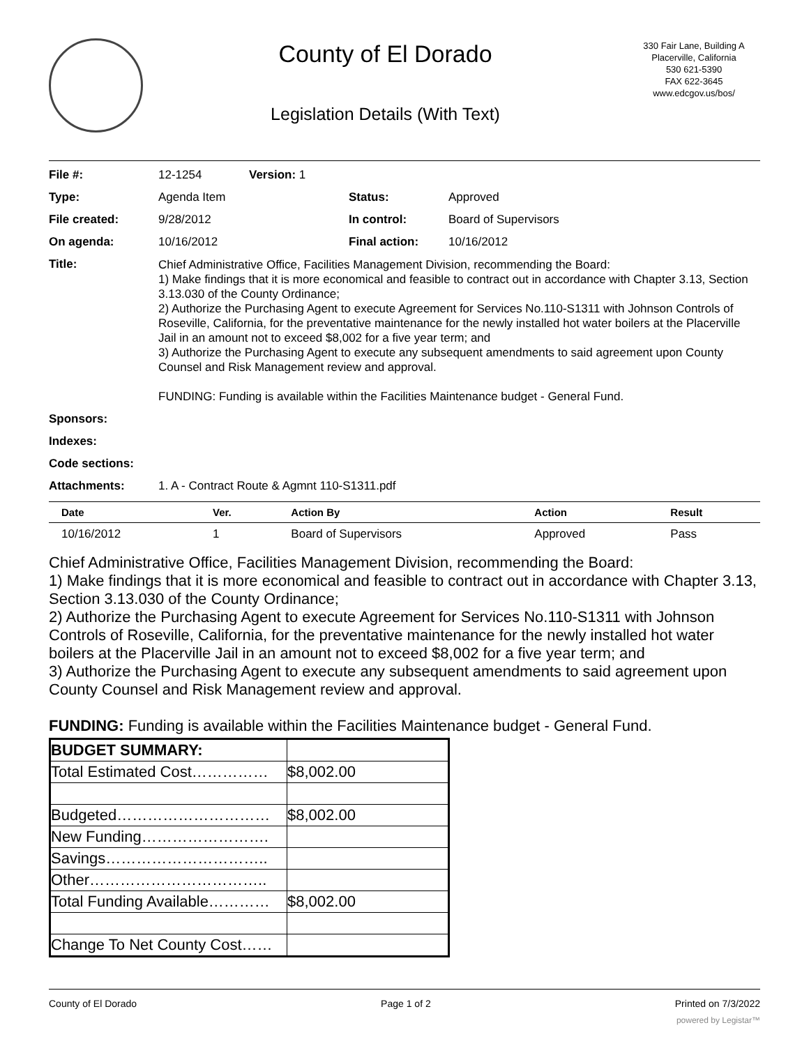County of El Dorado
Legislation Details (With Text)
330 Fair Lane, Building A
Placerville, California
530 621-5390
FAX 622-3645
www.edcgov.us/bos/
| File #: | 12-1254 | Version: 1 | | |
| Type: | Agenda Item | | Status: | Approved |
| File created: | 9/28/2012 | | In control: | Board of Supervisors |
| On agenda: | 10/16/2012 | | Final action: | 10/16/2012 |
| Title: | Chief Administrative Office, Facilities Management Division, recommending the Board: 1) Make findings that it is more economical and feasible to contract out in accordance with Chapter 3.13, Section 3.13.030 of the County Ordinance; 2) Authorize the Purchasing Agent to execute Agreement for Services No.110-S1311 with Johnson Controls of Roseville, California, for the preventative maintenance for the newly installed hot water boilers at the Placerville Jail in an amount not to exceed $8,002 for a five year term; and 3) Authorize the Purchasing Agent to execute any subsequent amendments to said agreement upon County Counsel and Risk Management review and approval. FUNDING: Funding is available within the Facilities Maintenance budget - General Fund. | | | |
| Sponsors: | | | | |
| Indexes: | | | | |
| Code sections: | | | | |
| Attachments: | 1. A - Contract Route & Agmnt 110-S1311.pdf | | | |
| Date | Ver. | Action By | Action | Result |
| --- | --- | --- | --- | --- |
| 10/16/2012 | 1 | Board of Supervisors | Approved | Pass |
Chief Administrative Office, Facilities Management Division, recommending the Board:
1) Make findings that it is more economical and feasible to contract out in accordance with Chapter 3.13, Section 3.13.030 of the County Ordinance;
2) Authorize the Purchasing Agent to execute Agreement for Services No.110-S1311 with Johnson Controls of Roseville, California, for the preventative maintenance for the newly installed hot water boilers at the Placerville Jail in an amount not to exceed $8,002 for a five year term; and
3) Authorize the Purchasing Agent to execute any subsequent amendments to said agreement upon County Counsel and Risk Management review and approval.
FUNDING: Funding is available within the Facilities Maintenance budget - General Fund.
| BUDGET SUMMARY: | |
| Total Estimated Cost…………… | $8,002.00 |
| Budgeted………………………… | $8,002.00 |
| New Funding……………………. | |
| Savings………………………….. | |
| Other…………………………….. | |
| Total Funding Available………… | $8,002.00 |
| Change To Net County Cost…… | |
County of El Dorado Page 1 of 2 Printed on 7/3/2022
powered by Legistar™